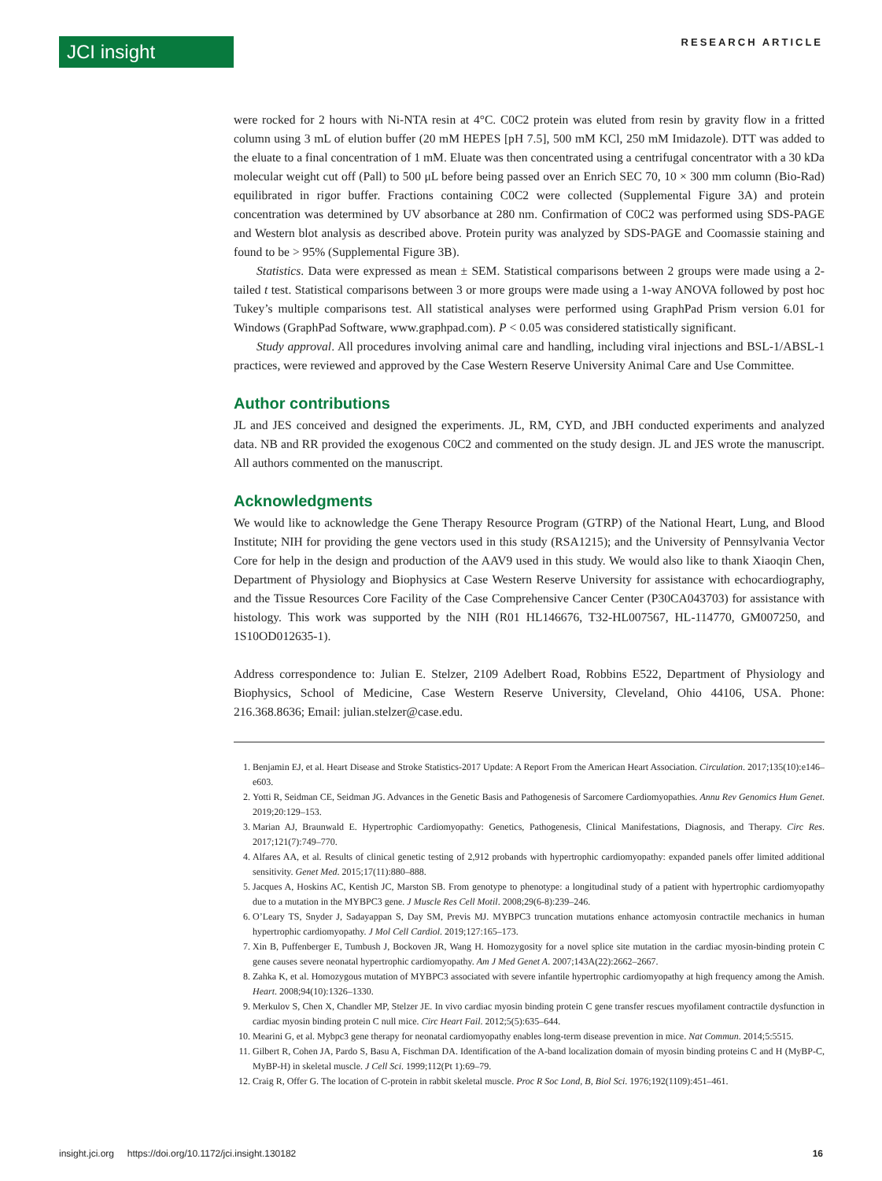JCI insight RESEARCH ARTICLE
were rocked for 2 hours with Ni-NTA resin at 4°C. C0C2 protein was eluted from resin by gravity flow in a fritted column using 3 mL of elution buffer (20 mM HEPES [pH 7.5], 500 mM KCl, 250 mM Imidazole). DTT was added to the eluate to a final concentration of 1 mM. Eluate was then concentrated using a centrifugal concentrator with a 30 kDa molecular weight cut off (Pall) to 500 μL before being passed over an Enrich SEC 70, 10 × 300 mm column (Bio-Rad) equilibrated in rigor buffer. Fractions containing C0C2 were collected (Supplemental Figure 3A) and protein concentration was determined by UV absorbance at 280 nm. Confirmation of C0C2 was performed using SDS-PAGE and Western blot analysis as described above. Protein purity was analyzed by SDS-PAGE and Coomassie staining and found to be > 95% (Supplemental Figure 3B).
Statistics. Data were expressed as mean ± SEM. Statistical comparisons between 2 groups were made using a 2-tailed t test. Statistical comparisons between 3 or more groups were made using a 1-way ANOVA followed by post hoc Tukey’s multiple comparisons test. All statistical analyses were performed using GraphPad Prism version 6.01 for Windows (GraphPad Software, www.graphpad.com). P < 0.05 was considered statistically significant.
Study approval. All procedures involving animal care and handling, including viral injections and BSL-1/ABSL-1 practices, were reviewed and approved by the Case Western Reserve University Animal Care and Use Committee.
Author contributions
JL and JES conceived and designed the experiments. JL, RM, CYD, and JBH conducted experiments and analyzed data. NB and RR provided the exogenous C0C2 and commented on the study design. JL and JES wrote the manuscript. All authors commented on the manuscript.
Acknowledgments
We would like to acknowledge the Gene Therapy Resource Program (GTRP) of the National Heart, Lung, and Blood Institute; NIH for providing the gene vectors used in this study (RSA1215); and the University of Pennsylvania Vector Core for help in the design and production of the AAV9 used in this study. We would also like to thank Xiaoqin Chen, Department of Physiology and Biophysics at Case Western Reserve University for assistance with echocardiography, and the Tissue Resources Core Facility of the Case Comprehensive Cancer Center (P30CA043703) for assistance with histology. This work was supported by the NIH (R01 HL146676, T32-HL007567, HL-114770, GM007250, and 1S10OD012635-1).
Address correspondence to: Julian E. Stelzer, 2109 Adelbert Road, Robbins E522, Department of Physiology and Biophysics, School of Medicine, Case Western Reserve University, Cleveland, Ohio 44106, USA. Phone: 216.368.8636; Email: julian.stelzer@case.edu.
1. Benjamin EJ, et al. Heart Disease and Stroke Statistics-2017 Update: A Report From the American Heart Association. Circulation. 2017;135(10):e146–e603.
2. Yotti R, Seidman CE, Seidman JG. Advances in the Genetic Basis and Pathogenesis of Sarcomere Cardiomyopathies. Annu Rev Genomics Hum Genet. 2019;20:129–153.
3. Marian AJ, Braunwald E. Hypertrophic Cardiomyopathy: Genetics, Pathogenesis, Clinical Manifestations, Diagnosis, and Therapy. Circ Res. 2017;121(7):749–770.
4. Alfares AA, et al. Results of clinical genetic testing of 2,912 probands with hypertrophic cardiomyopathy: expanded panels offer limited additional sensitivity. Genet Med. 2015;17(11):880–888.
5. Jacques A, Hoskins AC, Kentish JC, Marston SB. From genotype to phenotype: a longitudinal study of a patient with hypertrophic cardiomyopathy due to a mutation in the MYBPC3 gene. J Muscle Res Cell Motil. 2008;29(6-8):239–246.
6. O’Leary TS, Snyder J, Sadayappan S, Day SM, Previs MJ. MYBPC3 truncation mutations enhance actomyosin contractile mechanics in human hypertrophic cardiomyopathy. J Mol Cell Cardiol. 2019;127:165–173.
7. Xin B, Puffenberger E, Tumbush J, Bockoven JR, Wang H. Homozygosity for a novel splice site mutation in the cardiac myosin-binding protein C gene causes severe neonatal hypertrophic cardiomyopathy. Am J Med Genet A. 2007;143A(22):2662–2667.
8. Zahka K, et al. Homozygous mutation of MYBPC3 associated with severe infantile hypertrophic cardiomyopathy at high frequency among the Amish. Heart. 2008;94(10):1326–1330.
9. Merkulov S, Chen X, Chandler MP, Stelzer JE. In vivo cardiac myosin binding protein C gene transfer rescues myofilament contractile dysfunction in cardiac myosin binding protein C null mice. Circ Heart Fail. 2012;5(5):635–644.
10. Mearini G, et al. Mybpc3 gene therapy for neonatal cardiomyopathy enables long-term disease prevention in mice. Nat Commun. 2014;5:5515.
11. Gilbert R, Cohen JA, Pardo S, Basu A, Fischman DA. Identification of the A-band localization domain of myosin binding proteins C and H (MyBP-C, MyBP-H) in skeletal muscle. J Cell Sci. 1999;112(Pt 1):69–79.
12. Craig R, Offer G. The location of C-protein in rabbit skeletal muscle. Proc R Soc Lond, B, Biol Sci. 1976;192(1109):451–461.
insight.jci.org https://doi.org/10.1172/jci.insight.130182 16